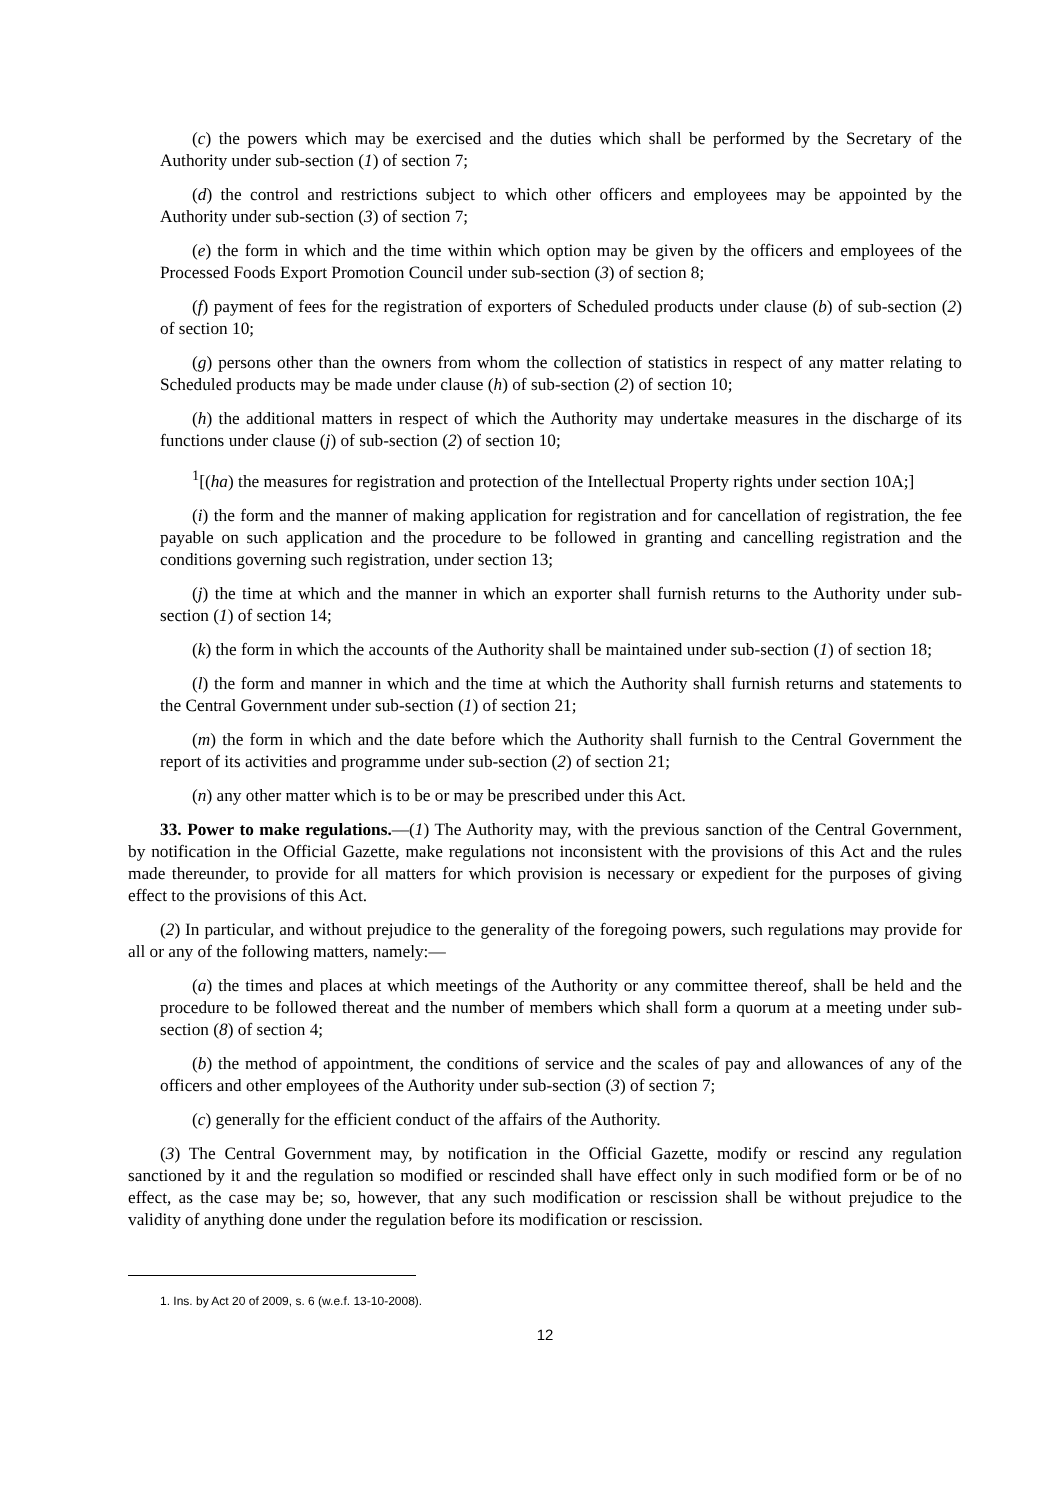(c) the powers which may be exercised and the duties which shall be performed by the Secretary of the Authority under sub-section (1) of section 7;
(d) the control and restrictions subject to which other officers and employees may be appointed by the Authority under sub-section (3) of section 7;
(e) the form in which and the time within which option may be given by the officers and employees of the Processed Foods Export Promotion Council under sub-section (3) of section 8;
(f) payment of fees for the registration of exporters of Scheduled products under clause (b) of sub-section (2) of section 10;
(g) persons other than the owners from whom the collection of statistics in respect of any matter relating to Scheduled products may be made under clause (h) of sub-section (2) of section 10;
(h) the additional matters in respect of which the Authority may undertake measures in the discharge of its functions under clause (j) of sub-section (2) of section 10;
<sup>1</sup> [(ha) the measures for registration and protection of the Intellectual Property rights under section 10A;]
(i) the form and the manner of making application for registration and for cancellation of registration, the fee payable on such application and the procedure to be followed in granting and cancelling registration and the conditions governing such registration, under section 13;
(j) the time at which and the manner in which an exporter shall furnish returns to the Authority under sub-section (1) of section 14;
(k) the form in which the accounts of the Authority shall be maintained under sub-section (1) of section 18;
(l) the form and manner in which and the time at which the Authority shall furnish returns and statements to the Central Government under sub-section (1) of section 21;
(m) the form in which and the date before which the Authority shall furnish to the Central Government the report of its activities and programme under sub-section (2) of section 21;
(n) any other matter which is to be or may be prescribed under this Act.
33. Power to make regulations.—(1) The Authority may, with the previous sanction of the Central Government, by notification in the Official Gazette, make regulations not inconsistent with the provisions of this Act and the rules made thereunder, to provide for all matters for which provision is necessary or expedient for the purposes of giving effect to the provisions of this Act.
(2) In particular, and without prejudice to the generality of the foregoing powers, such regulations may provide for all or any of the following matters, namely:—
(a) the times and places at which meetings of the Authority or any committee thereof, shall be held and the procedure to be followed thereat and the number of members which shall form a quorum at a meeting under sub-section (8) of section 4;
(b) the method of appointment, the conditions of service and the scales of pay and allowances of any of the officers and other employees of the Authority under sub-section (3) of section 7;
(c) generally for the efficient conduct of the affairs of the Authority.
(3) The Central Government may, by notification in the Official Gazette, modify or rescind any regulation sanctioned by it and the regulation so modified or rescinded shall have effect only in such modified form or be of no effect, as the case may be; so, however, that any such modification or rescission shall be without prejudice to the validity of anything done under the regulation before its modification or rescission.
1. Ins. by Act 20 of 2009, s. 6 (w.e.f. 13-10-2008).
12